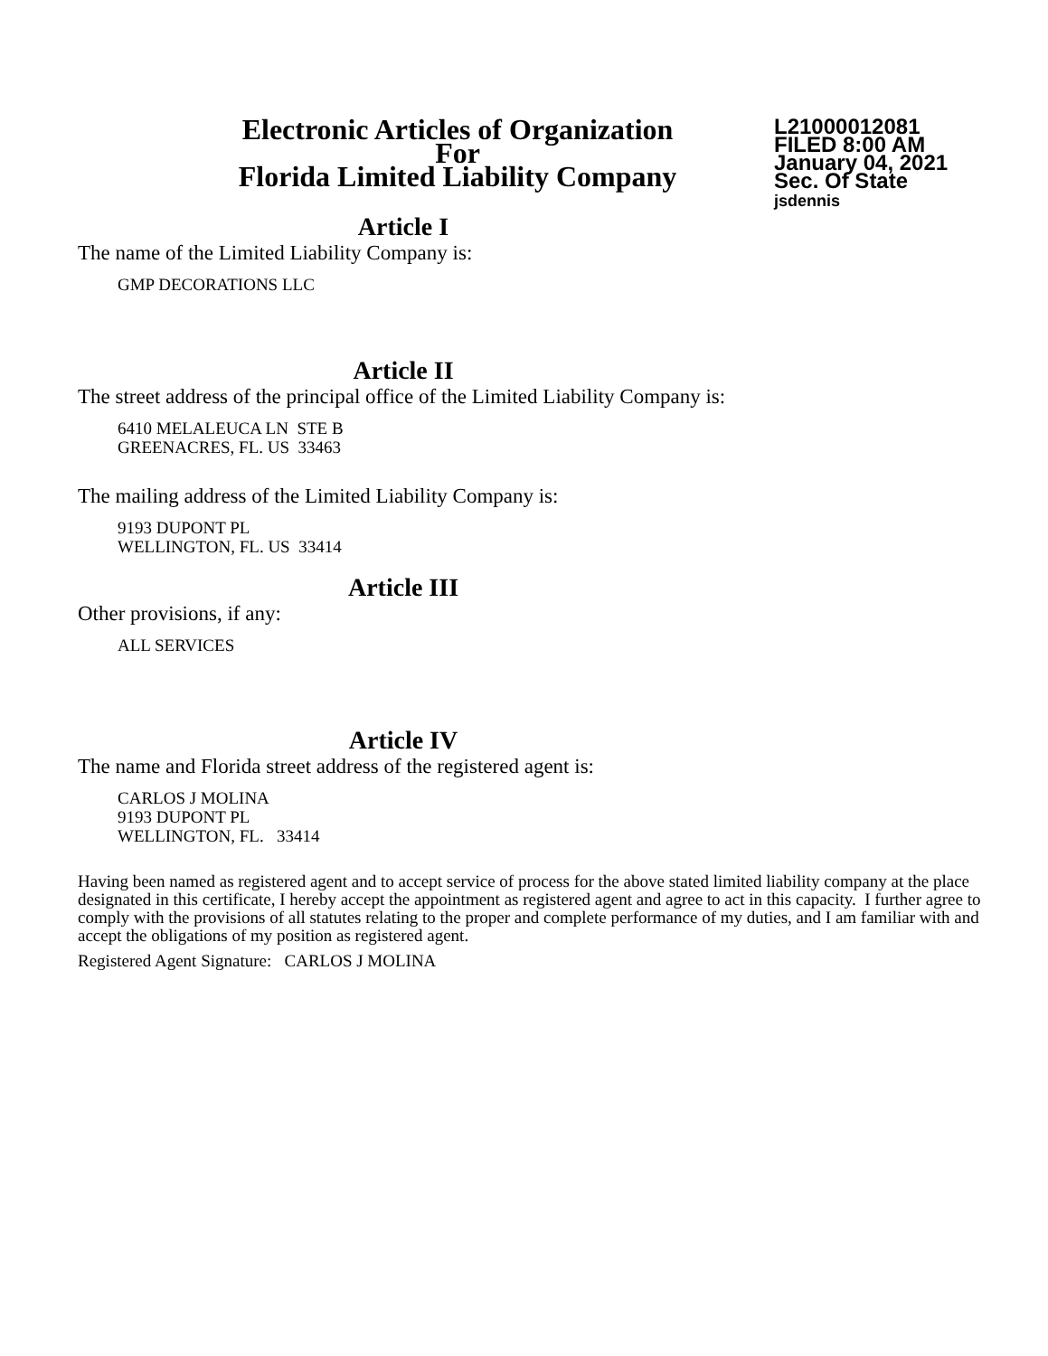Electronic Articles of Organization
For
Florida Limited Liability Company
L21000012081
FILED 8:00 AM
January 04, 2021
Sec. Of State
jsdennis
Article I
The name of the Limited Liability Company is:
GMP DECORATIONS LLC
Article II
The street address of the principal office of the Limited Liability Company is:
6410 MELALEUCA LN STE B
GREENACRES, FL. US 33463
The mailing address of the Limited Liability Company is:
9193 DUPONT PL
WELLINGTON, FL. US 33414
Article III
Other provisions, if any:
ALL SERVICES
Article IV
The name and Florida street address of the registered agent is:
CARLOS J MOLINA
9193 DUPONT PL
WELLINGTON, FL. 33414
Having been named as registered agent and to accept service of process for the above stated limited liability company at the place designated in this certificate, I hereby accept the appointment as registered agent and agree to act in this capacity. I further agree to comply with the provisions of all statutes relating to the proper and complete performance of my duties, and I am familiar with and accept the obligations of my position as registered agent.
Registered Agent Signature: CARLOS J MOLINA